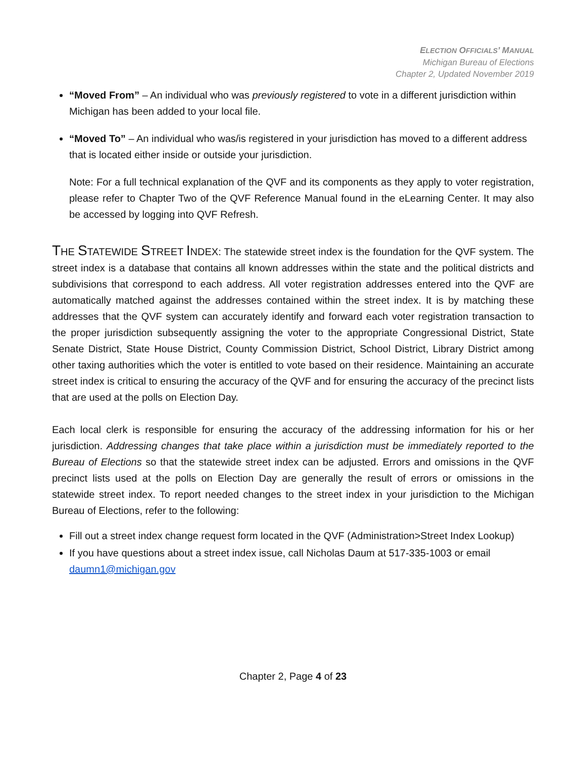ELECTION OFFICIALS’ MANUAL
Michigan Bureau of Elections
Chapter 2, Updated November 2019
“Moved From” – An individual who was previously registered to vote in a different jurisdiction within Michigan has been added to your local file.
“Moved To” – An individual who was/is registered in your jurisdiction has moved to a different address that is located either inside or outside your jurisdiction.
Note: For a full technical explanation of the QVF and its components as they apply to voter registration, please refer to Chapter Two of the QVF Reference Manual found in the eLearning Center. It may also be accessed by logging into QVF Refresh.
THE STATEWIDE STREET INDEX: The statewide street index is the foundation for the QVF system. The street index is a database that contains all known addresses within the state and the political districts and subdivisions that correspond to each address. All voter registration addresses entered into the QVF are automatically matched against the addresses contained within the street index. It is by matching these addresses that the QVF system can accurately identify and forward each voter registration transaction to the proper jurisdiction subsequently assigning the voter to the appropriate Congressional District, State Senate District, State House District, County Commission District, School District, Library District among other taxing authorities which the voter is entitled to vote based on their residence. Maintaining an accurate street index is critical to ensuring the accuracy of the QVF and for ensuring the accuracy of the precinct lists that are used at the polls on Election Day.
Each local clerk is responsible for ensuring the accuracy of the addressing information for his or her jurisdiction. Addressing changes that take place within a jurisdiction must be immediately reported to the Bureau of Elections so that the statewide street index can be adjusted. Errors and omissions in the QVF precinct lists used at the polls on Election Day are generally the result of errors or omissions in the statewide street index. To report needed changes to the street index in your jurisdiction to the Michigan Bureau of Elections, refer to the following:
Fill out a street index change request form located in the QVF (Administration>Street Index Lookup)
If you have questions about a street index issue, call Nicholas Daum at 517-335-1003 or email daumn1@michigan.gov
Chapter 2, Page 4 of 23